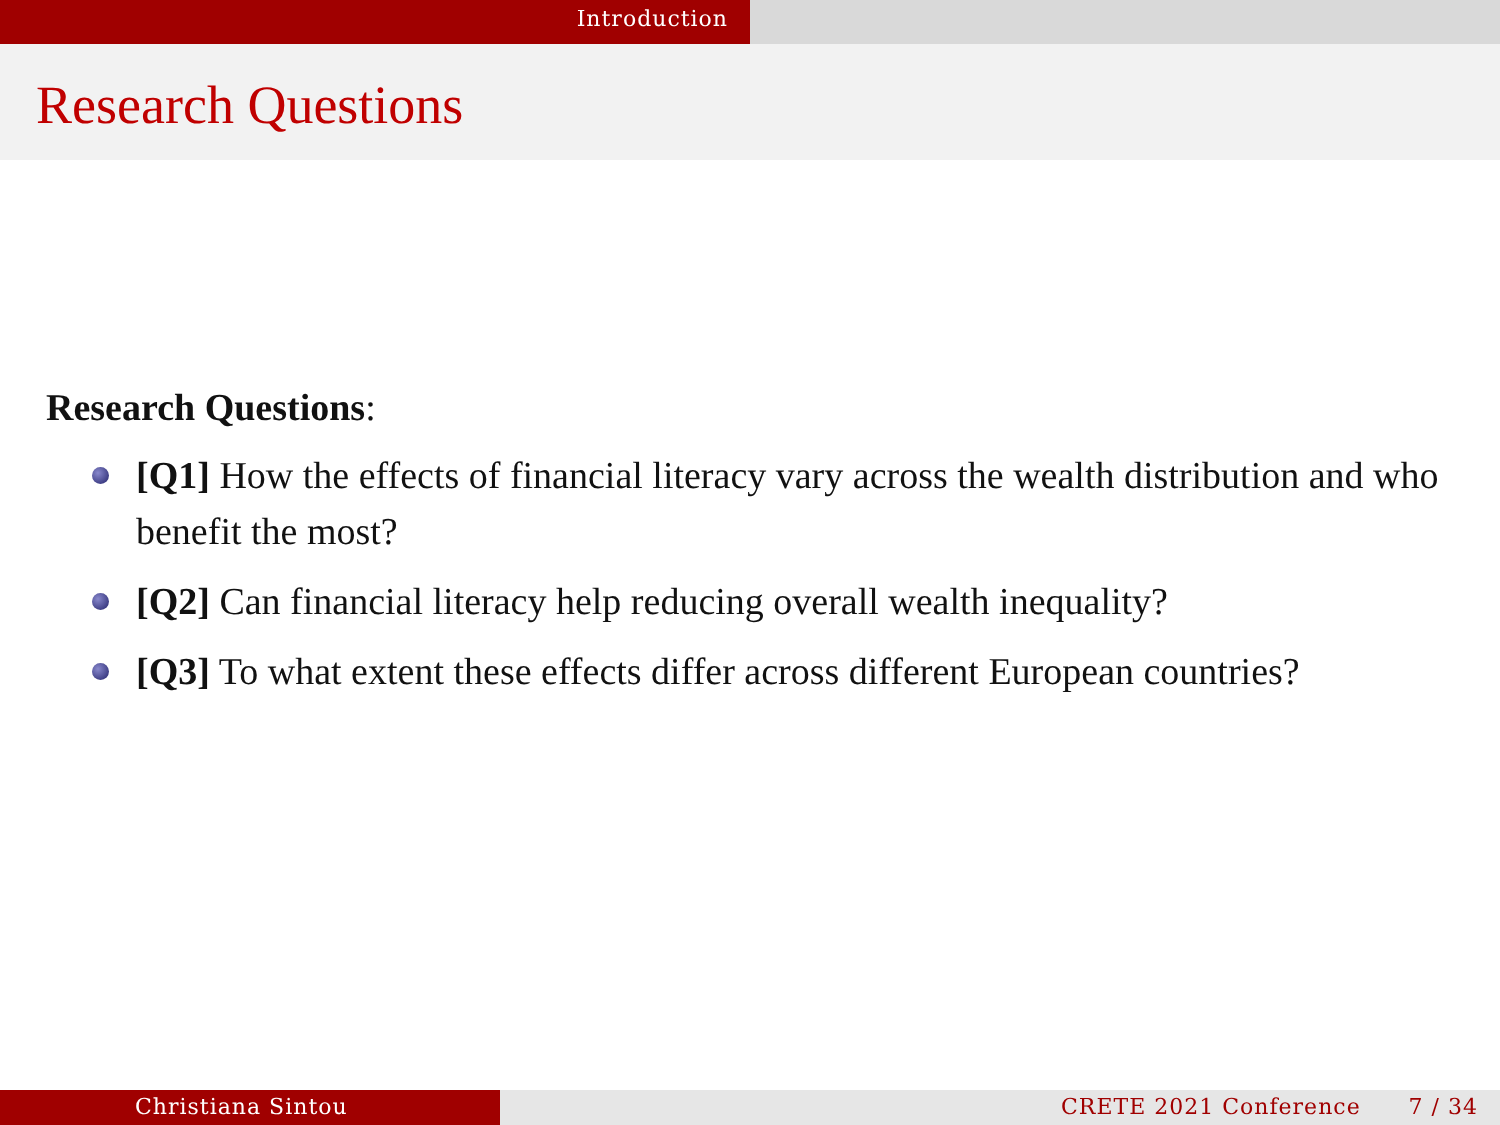Introduction
Research Questions
Research Questions:
[Q1] How the effects of financial literacy vary across the wealth distribution and who benefit the most?
[Q2] Can financial literacy help reducing overall wealth inequality?
[Q3] To what extent these effects differ across different European countries?
Christiana Sintou CRETE 2021 Conference 7 / 34